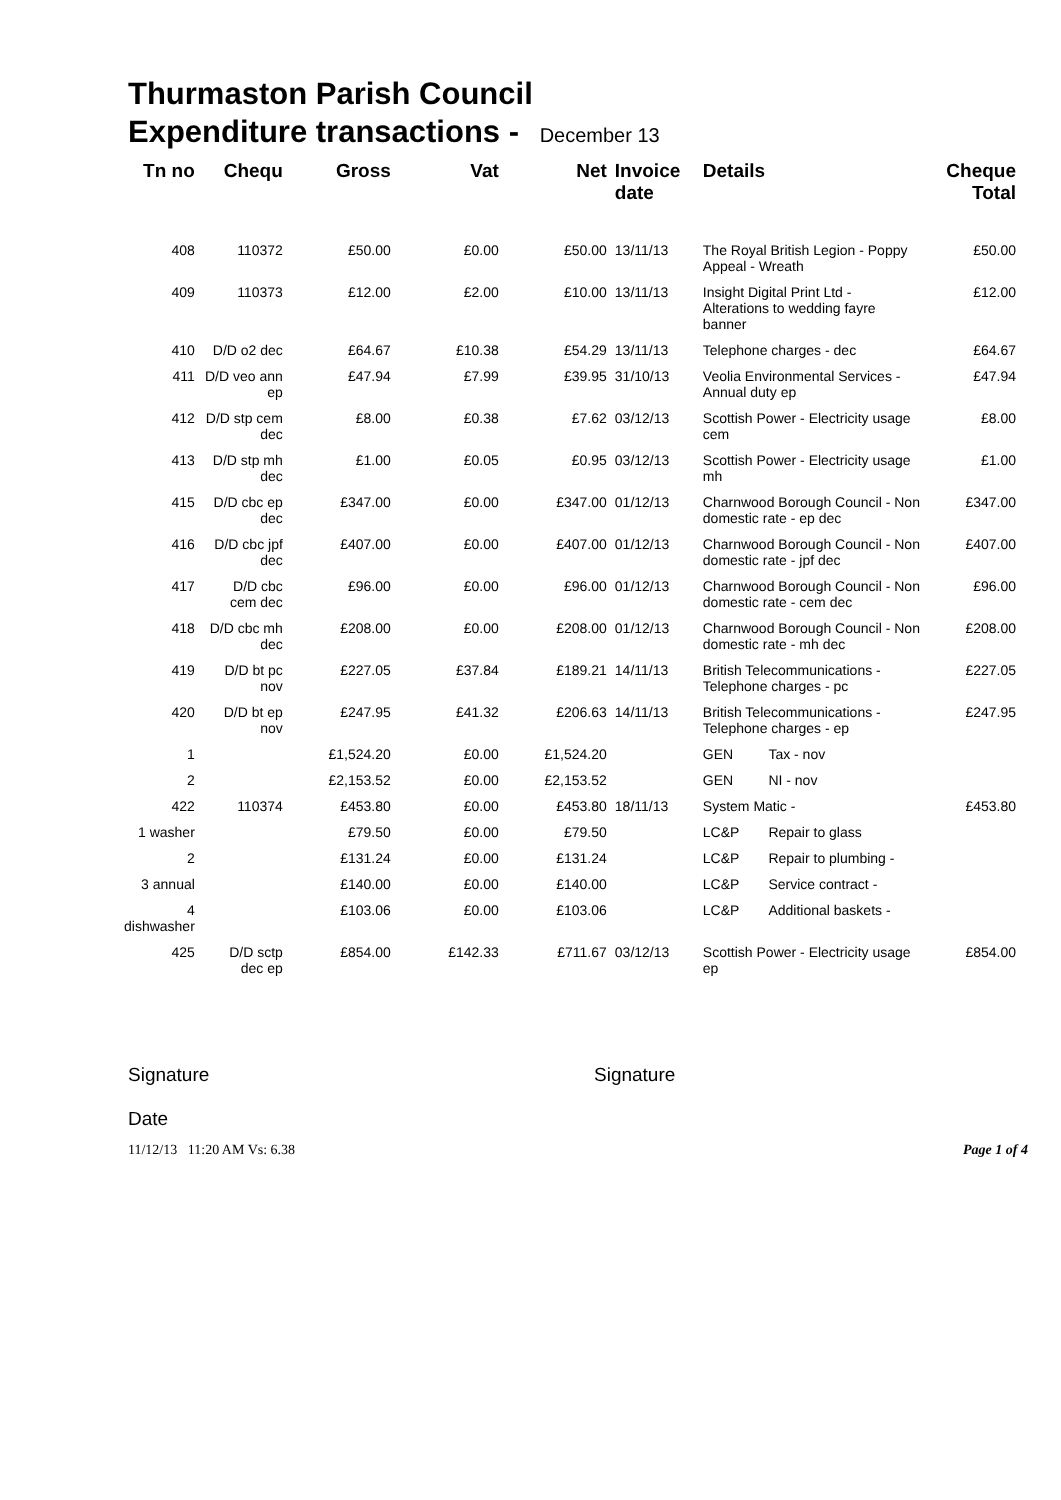Thurmaston Parish Council
Expenditure transactions - December 13
| Tn no | Chequ | Gross | Vat | Net | Invoice date | Details | | Cheque Total |
| --- | --- | --- | --- | --- | --- | --- | --- | --- |
| 408 | 110372 | £50.00 | £0.00 | £50.00 | 13/11/13 | The Royal British Legion - Poppy Appeal - Wreath | | £50.00 |
| 409 | 110373 | £12.00 | £2.00 | £10.00 | 13/11/13 | Insight Digital Print Ltd - Alterations to wedding fayre banner | | £12.00 |
| 410 | D/D o2 dec | £64.67 | £10.38 | £54.29 | 13/11/13 | Telephone charges - dec | | £64.67 |
| 411 | D/D veo ann ep | £47.94 | £7.99 | £39.95 | 31/10/13 | Veolia Environmental Services - Annual duty ep | | £47.94 |
| 412 | D/D stp cem dec | £8.00 | £0.38 | £7.62 | 03/12/13 | Scottish Power - Electricity usage cem | | £8.00 |
| 413 | D/D stp mh dec | £1.00 | £0.05 | £0.95 | 03/12/13 | Scottish Power - Electricity usage mh | | £1.00 |
| 415 | D/D cbc ep dec | £347.00 | £0.00 | £347.00 | 01/12/13 | Charnwood Borough Council - Non domestic rate - ep dec | | £347.00 |
| 416 | D/D cbc jpf dec | £407.00 | £0.00 | £407.00 | 01/12/13 | Charnwood Borough Council - Non domestic rate - jpf dec | | £407.00 |
| 417 | D/D cbc cem dec | £96.00 | £0.00 | £96.00 | 01/12/13 | Charnwood Borough Council - Non domestic rate - cem dec | | £96.00 |
| 418 | D/D cbc mh dec | £208.00 | £0.00 | £208.00 | 01/12/13 | Charnwood Borough Council - Non domestic rate - mh dec | | £208.00 |
| 419 | D/D bt pc nov | £227.05 | £37.84 | £189.21 | 14/11/13 | British Telecommunications - Telephone charges - pc | | £227.05 |
| 420 | D/D bt ep nov | £247.95 | £41.32 | £206.63 | 14/11/13 | British Telecommunications - Telephone charges - ep | | £247.95 |
| 1 | | £1,524.20 | £0.00 | £1,524.20 | | GEN | Tax - nov | |
| 2 | | £2,153.52 | £0.00 | £2,153.52 | | GEN | NI - nov | |
| 422 | 110374 | £453.80 | £0.00 | £453.80 | 18/11/13 | System Matic - | | £453.80 |
| 1 washer | | £79.50 | £0.00 | £79.50 | | LC&P | Repair to glass | |
| 2 | | £131.24 | £0.00 | £131.24 | | LC&P | Repair to plumbing - | |
| 3 annual | | £140.00 | £0.00 | £140.00 | | LC&P | Service contract - | |
| 4 dishwasher | | £103.06 | £0.00 | £103.06 | | LC&P | Additional baskets - | |
| 425 | D/D sctp dec ep | £854.00 | £142.33 | £711.67 | 03/12/13 | Scottish Power - Electricity usage ep | | £854.00 |
Signature
Date
Signature
11/12/13 11:20 AM Vs: 6.38 Page 1 of 4